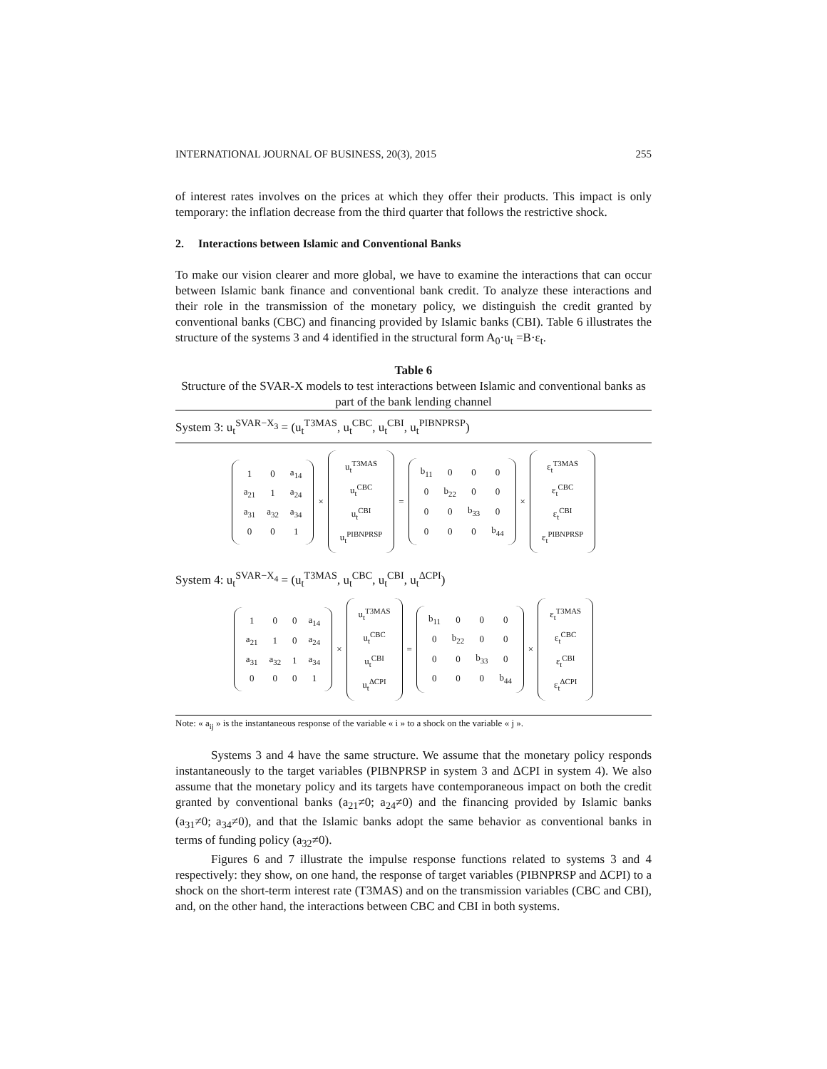INTERNATIONAL JOURNAL OF BUSINESS, 20(3), 2015 255
of interest rates involves on the prices at which they offer their products. This impact is only temporary: the inflation decrease from the third quarter that follows the restrictive shock.
2. Interactions between Islamic and Conventional Banks
To make our vision clearer and more global, we have to examine the interactions that can occur between Islamic bank finance and conventional bank credit. To analyze these interactions and their role in the transmission of the monetary policy, we distinguish the credit granted by conventional banks (CBC) and financing provided by Islamic banks (CBI). Table 6 illustrates the structure of the systems 3 and 4 identified in the structural form A<sub>0</sub>·u<sub>t</sub> =B·ε<sub>t</sub>.
Table 6
Structure of the SVAR-X models to test interactions between Islamic and conventional banks as part of the bank lending channel
System 3: u<sub>t</sub><sup>SVAR−X<sub>3</sub></sup> = (u<sub>t</sub><sup>T3MAS</sup>, u<sub>t</sub><sup>CBC</sup>, u<sub>t</sub><sup>CBI</sup>, u<sub>t</sub><sup>PIBNPRSP</sup>)
| 1 | 0 | a<sub>14</sub> |
| a<sub>21</sub> | 1 | a<sub>24</sub> |
| a<sub>31</sub> | a<sub>32</sub> | a<sub>34</sub> |
| 0 | 0 | 1 |
×
| u<sub>t</sub><sup>T3MAS</sup> |
| u<sub>t</sub><sup>CBC</sup> |
| u<sub>t</sub><sup>CBI</sup> |
| u<sub>t</sub><sup>PIBNPRSP</sup> |
=
| b<sub>11</sub> | 0 | 0 | 0 |
| 0 | b<sub>22</sub> | 0 | 0 |
| 0 | 0 | b<sub>33</sub> | 0 |
| 0 | 0 | 0 | b<sub>44</sub> |
×
| ε<sub>t</sub><sup>T3MAS</sup> |
| ε<sub>t</sub><sup>CBC</sup> |
| ε<sub>t</sub><sup>CBI</sup> |
| ε<sub>t</sub><sup>PIBNPRSP</sup> |
System 4: u<sub>t</sub><sup>SVAR−X<sub>4</sub></sup> = (u<sub>t</sub><sup>T3MAS</sup>, u<sub>t</sub><sup>CBC</sup>, u<sub>t</sub><sup>CBI</sup>, u<sub>t</sub><sup>ΔCPI</sup>)
| 1 | 0 | 0 | a<sub>14</sub> |
| a<sub>21</sub> | 1 | 0 | a<sub>24</sub> |
| a<sub>31</sub> | a<sub>32</sub> | 1 | a<sub>34</sub> |
| 0 | 0 | 0 | 1 |
×
| u<sub>t</sub><sup>T3MAS</sup> |
| u<sub>t</sub><sup>CBC</sup> |
| u<sub>t</sub><sup>CBI</sup> |
| u<sub>t</sub><sup>ΔCPI</sup> |
=
| b<sub>11</sub> | 0 | 0 | 0 |
| 0 | b<sub>22</sub> | 0 | 0 |
| 0 | 0 | b<sub>33</sub> | 0 |
| 0 | 0 | 0 | b<sub>44</sub> |
×
| ε<sub>t</sub><sup>T3MAS</sup> |
| ε<sub>t</sub><sup>CBC</sup> |
| ε<sub>t</sub><sup>CBI</sup> |
| ε<sub>t</sub><sup>ΔCPI</sup> |
Note: « a<sub>ij</sub> » is the instantaneous response of the variable « i » to a shock on the variable « j ».
Systems 3 and 4 have the same structure. We assume that the monetary policy responds instantaneously to the target variables (PIBNPRSP in system 3 and ΔCPI in system 4). We also assume that the monetary policy and its targets have contemporaneous impact on both the credit granted by conventional banks (a<sub>21</sub>≠0; a<sub>24</sub>≠0) and the financing provided by Islamic banks (a<sub>31</sub>≠0; a<sub>34</sub>≠0), and that the Islamic banks adopt the same behavior as conventional banks in terms of funding policy (a<sub>32</sub>≠0).
Figures 6 and 7 illustrate the impulse response functions related to systems 3 and 4 respectively: they show, on one hand, the response of target variables (PIBNPRSP and ΔCPI) to a shock on the short-term interest rate (T3MAS) and on the transmission variables (CBC and CBI), and, on the other hand, the interactions between CBC and CBI in both systems.